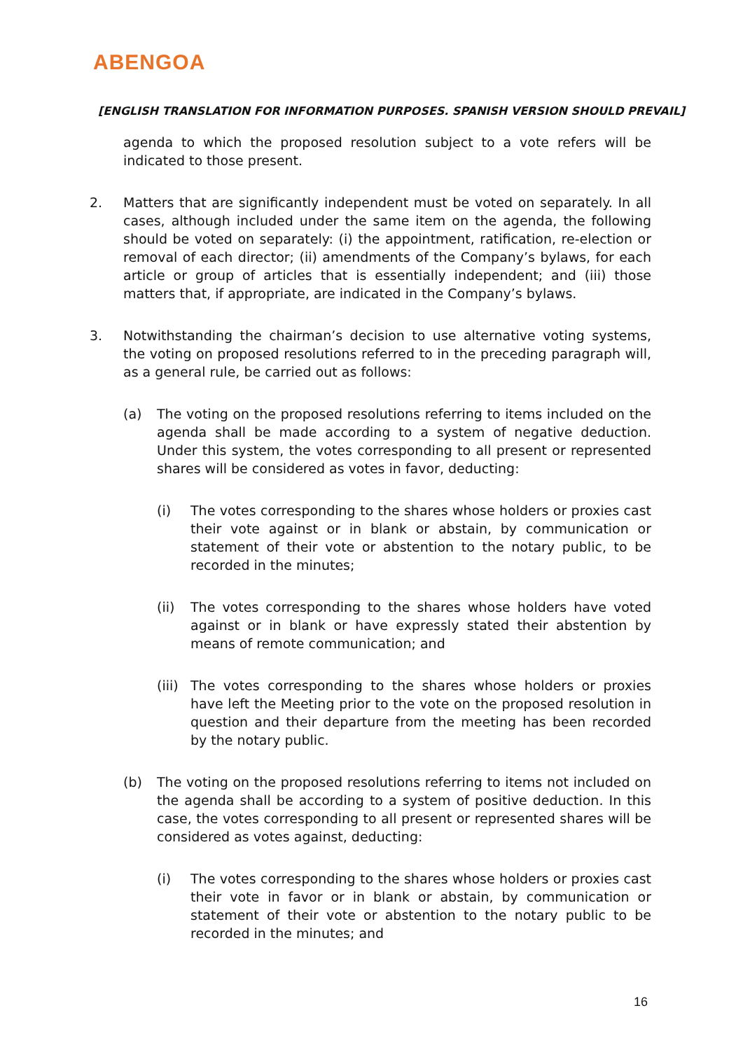ABENGOA
[ENGLISH TRANSLATION FOR INFORMATION PURPOSES. SPANISH VERSION SHOULD PREVAIL]
agenda to which the proposed resolution subject to a vote refers will be indicated to those present.
2. Matters that are significantly independent must be voted on separately. In all cases, although included under the same item on the agenda, the following should be voted on separately: (i) the appointment, ratification, re-election or removal of each director; (ii) amendments of the Company’s bylaws, for each article or group of articles that is essentially independent; and (iii) those matters that, if appropriate, are indicated in the Company’s bylaws.
3. Notwithstanding the chairman’s decision to use alternative voting systems, the voting on proposed resolutions referred to in the preceding paragraph will, as a general rule, be carried out as follows:
(a) The voting on the proposed resolutions referring to items included on the agenda shall be made according to a system of negative deduction. Under this system, the votes corresponding to all present or represented shares will be considered as votes in favor, deducting:
(i) The votes corresponding to the shares whose holders or proxies cast their vote against or in blank or abstain, by communication or statement of their vote or abstention to the notary public, to be recorded in the minutes;
(ii) The votes corresponding to the shares whose holders have voted against or in blank or have expressly stated their abstention by means of remote communication; and
(iii)
The votes corresponding to the shares whose holders or proxies have left the Meeting prior to the vote on the proposed resolution in question and their departure from the meeting has been recorded by the notary public.
(b) The voting on the proposed resolutions referring to items not included on the agenda shall be according to a system of positive deduction. In this case, the votes corresponding to all present or represented shares will be considered as votes against, deducting:
(i) The votes corresponding to the shares whose holders or proxies cast their vote in favor or in blank or abstain, by communication or statement of their vote or abstention to the notary public to be recorded in the minutes; and
16